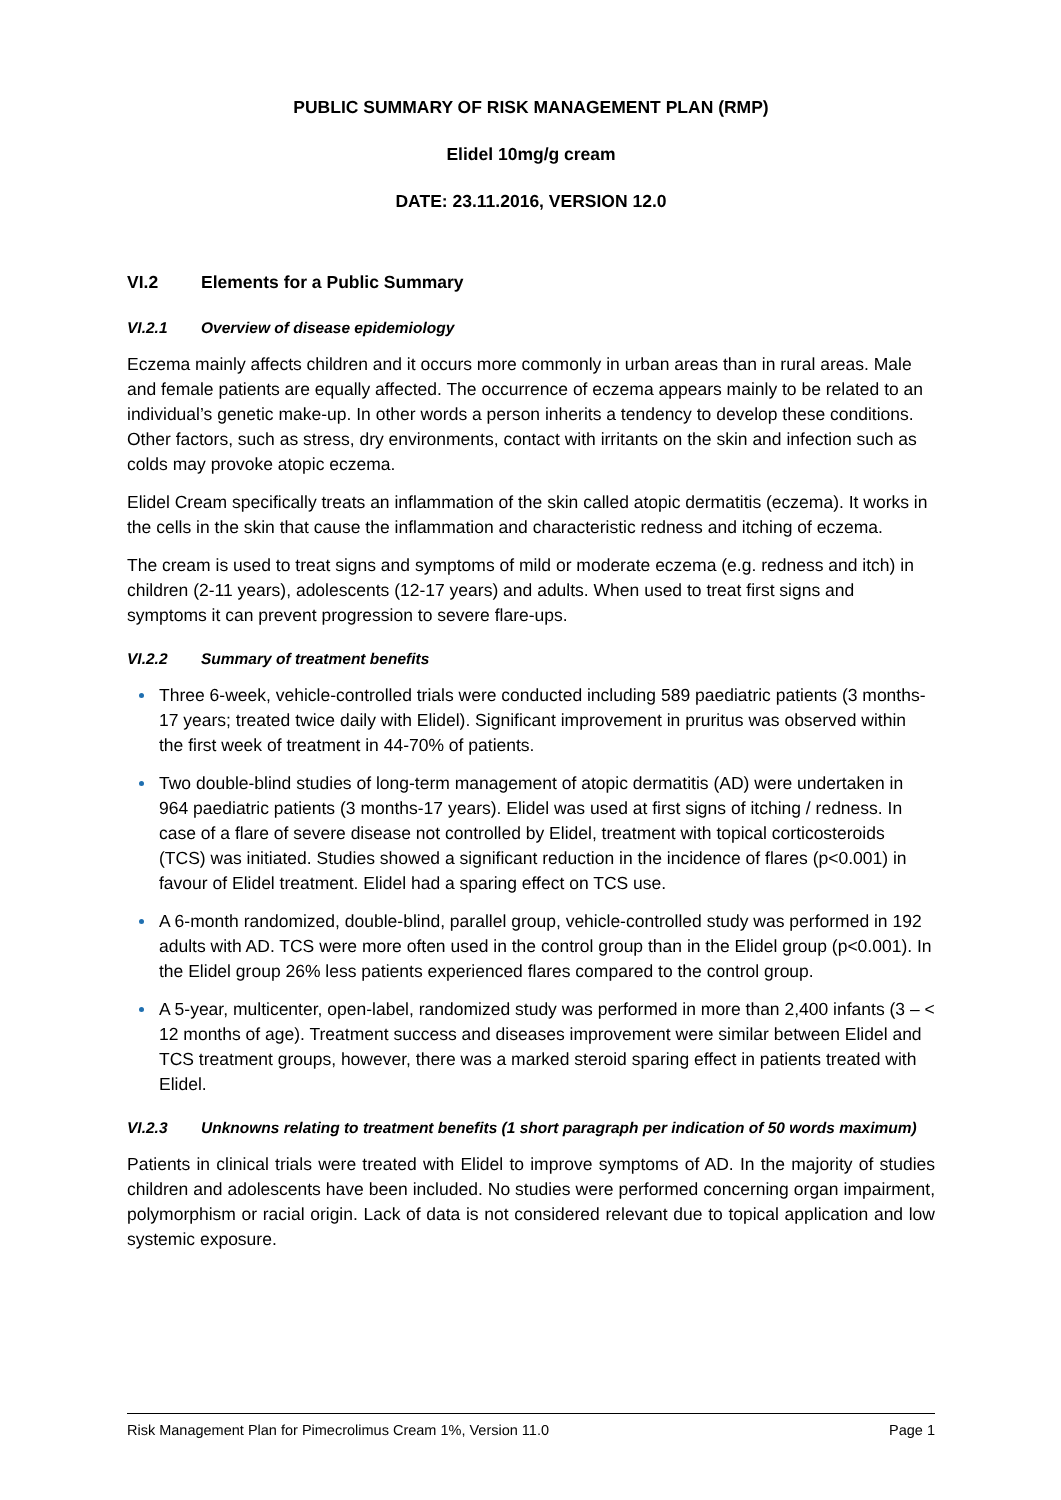PUBLIC SUMMARY OF RISK MANAGEMENT PLAN (RMP)
Elidel 10mg/g cream
DATE: 23.11.2016, VERSION 12.0
VI.2 Elements for a Public Summary
VI.2.1 Overview of disease epidemiology
Eczema mainly affects children and it occurs more commonly in urban areas than in rural areas. Male and female patients are equally affected. The occurrence of eczema appears mainly to be related to an individual’s genetic make-up. In other words a person inherits a tendency to develop these conditions. Other factors, such as stress, dry environments, contact with irritants on the skin and infection such as colds may provoke atopic eczema.
Elidel Cream specifically treats an inflammation of the skin called atopic dermatitis (eczema). It works in the cells in the skin that cause the inflammation and characteristic redness and itching of eczema.
The cream is used to treat signs and symptoms of mild or moderate eczema (e.g. redness and itch) in children (2-11 years), adolescents (12-17 years) and adults. When used to treat first signs and symptoms it can prevent progression to severe flare-ups.
VI.2.2 Summary of treatment benefits
Three 6-week, vehicle-controlled trials were conducted including 589 paediatric patients (3 months-17 years; treated twice daily with Elidel). Significant improvement in pruritus was observed within the first week of treatment in 44-70% of patients.
Two double-blind studies of long-term management of atopic dermatitis (AD) were undertaken in 964 paediatric patients (3 months-17 years). Elidel was used at first signs of itching / redness. In case of a flare of severe disease not controlled by Elidel, treatment with topical corticosteroids (TCS) was initiated. Studies showed a significant reduction in the incidence of flares (p<0.001) in favour of Elidel treatment. Elidel had a sparing effect on TCS use.
A 6-month randomized, double-blind, parallel group, vehicle-controlled study was performed in 192 adults with AD. TCS were more often used in the control group than in the Elidel group (p<0.001). In the Elidel group 26% less patients experienced flares compared to the control group.
A 5-year, multicenter, open-label, randomized study was performed in more than 2,400 infants (3 – < 12 months of age). Treatment success and diseases improvement were similar between Elidel and TCS treatment groups, however, there was a marked steroid sparing effect in patients treated with Elidel.
VI.2.3 Unknowns relating to treatment benefits (1 short paragraph per indication of 50 words maximum)
Patients in clinical trials were treated with Elidel to improve symptoms of AD. In the majority of studies children and adolescents have been included. No studies were performed concerning organ impairment, polymorphism or racial origin. Lack of data is not considered relevant due to topical application and low systemic exposure.
Risk Management Plan for Pimecrolimus Cream 1%, Version 11.0 Page 1